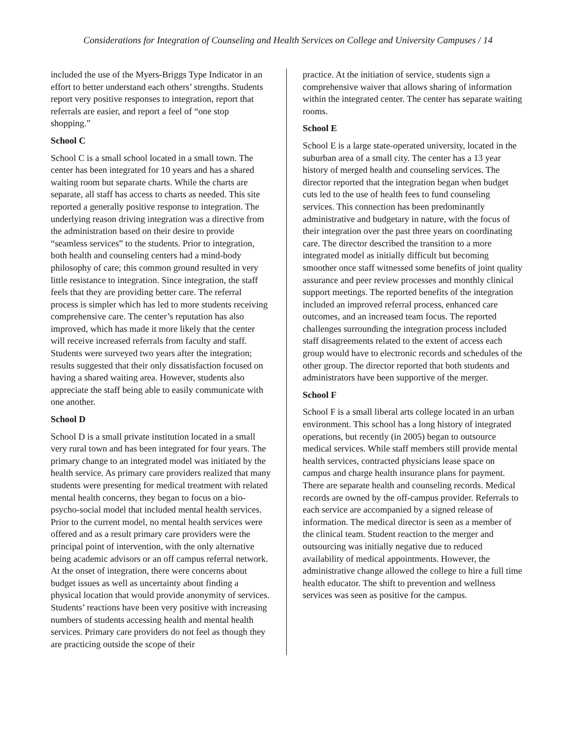Considerations for Integration of Counseling and Health Services on College and University Campuses / 14
included the use of the Myers-Briggs Type Indicator in an effort to better understand each others’ strengths. Students report very positive responses to integration, report that referrals are easier, and report a feel of “one stop shopping.”
School C
School C is a small school located in a small town. The center has been integrated for 10 years and has a shared waiting room but separate charts. While the charts are separate, all staff has access to charts as needed. This site reported a generally positive response to integration. The underlying reason driving integration was a directive from the administration based on their desire to provide “seamless services” to the students. Prior to integration, both health and counseling centers had a mind-body philosophy of care; this common ground resulted in very little resistance to integration. Since integration, the staff feels that they are providing better care. The referral process is simpler which has led to more students receiving comprehensive care. The center’s reputation has also improved, which has made it more likely that the center will receive increased referrals from faculty and staff. Students were surveyed two years after the integration; results suggested that their only dissatisfaction focused on having a shared waiting area. However, students also appreciate the staff being able to easily communicate with one another.
School D
School D is a small private institution located in a small very rural town and has been integrated for four years. The primary change to an integrated model was initiated by the health service. As primary care providers realized that many students were presenting for medical treatment with related mental health concerns, they began to focus on a bio-psycho-social model that included mental health services. Prior to the current model, no mental health services were offered and as a result primary care providers were the principal point of intervention, with the only alternative being academic advisors or an off campus referral network. At the onset of integration, there were concerns about budget issues as well as uncertainty about finding a physical location that would provide anonymity of services. Students’ reactions have been very positive with increasing numbers of students accessing health and mental health services. Primary care providers do not feel as though they are practicing outside the scope of their
practice. At the initiation of service, students sign a comprehensive waiver that allows sharing of information within the integrated center. The center has separate waiting rooms.
School E
School E is a large state-operated university, located in the suburban area of a small city. The center has a 13 year history of merged health and counseling services. The director reported that the integration began when budget cuts led to the use of health fees to fund counseling services. This connection has been predominantly administrative and budgetary in nature, with the focus of their integration over the past three years on coordinating care. The director described the transition to a more integrated model as initially difficult but becoming smoother once staff witnessed some benefits of joint quality assurance and peer review processes and monthly clinical support meetings. The reported benefits of the integration included an improved referral process, enhanced care outcomes, and an increased team focus. The reported challenges surrounding the integration process included staff disagreements related to the extent of access each group would have to electronic records and schedules of the other group. The director reported that both students and administrators have been supportive of the merger.
School F
School F is a small liberal arts college located in an urban environment. This school has a long history of integrated operations, but recently (in 2005) began to outsource medical services. While staff members still provide mental health services, contracted physicians lease space on campus and charge health insurance plans for payment. There are separate health and counseling records. Medical records are owned by the off-campus provider. Referrals to each service are accompanied by a signed release of information. The medical director is seen as a member of the clinical team. Student reaction to the merger and outsourcing was initially negative due to reduced availability of medical appointments. However, the administrative change allowed the college to hire a full time health educator. The shift to prevention and wellness services was seen as positive for the campus.